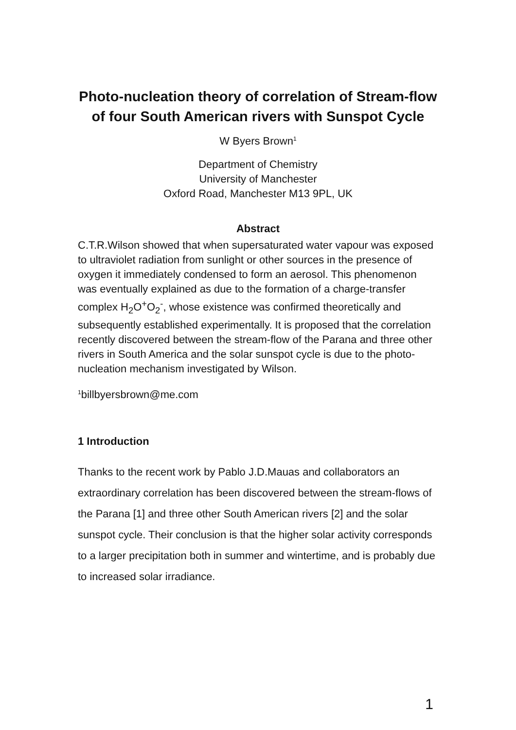Photo-nucleation theory of correlation of Stream-flow of four South American rivers with Sunspot Cycle
W Byers Brown<sup>1</sup>
Department of Chemistry
University of Manchester
Oxford Road, Manchester M13 9PL, UK
Abstract
C.T.R.Wilson showed that when supersaturated water vapour was exposed to ultraviolet radiation from sunlight or other sources in the presence of oxygen it immediately condensed to form an aerosol. This phenomenon was eventually explained as due to the formation of a charge-transfer complex H<sub>2</sub>O<sup>+</sup>O<sub>2</sub><sup>-</sup>, whose existence was confirmed theoretically and subsequently established experimentally. It is proposed that the correlation recently discovered between the stream-flow of the Parana and three other rivers in South America and the solar sunspot cycle is due to the photo-nucleation mechanism investigated by Wilson.
<sup>1</sup> billbyersbrown@me.com
1 Introduction
Thanks to the recent work by Pablo J.D.Mauas and collaborators an extraordinary correlation has been discovered between the stream-flows of the Parana [1] and three other South American rivers [2] and the solar sunspot cycle. Their conclusion is that the higher solar activity corresponds to a larger precipitation both in summer and wintertime, and is probably due to increased solar irradiance.
1